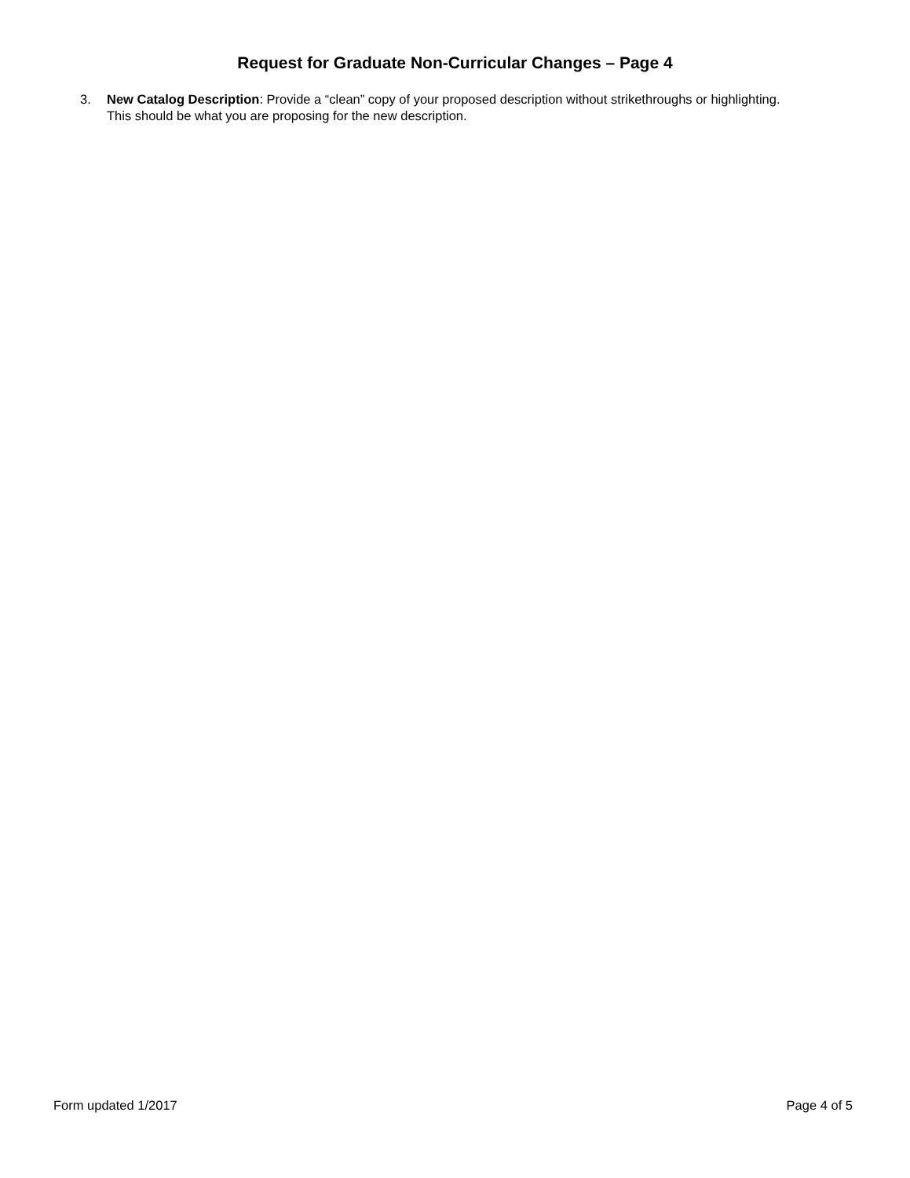Request for Graduate Non-Curricular Changes – Page 4
3. New Catalog Description: Provide a “clean” copy of your proposed description without strikethroughs or highlighting. This should be what you are proposing for the new description.
Form updated 1/2017 Page 4 of 5